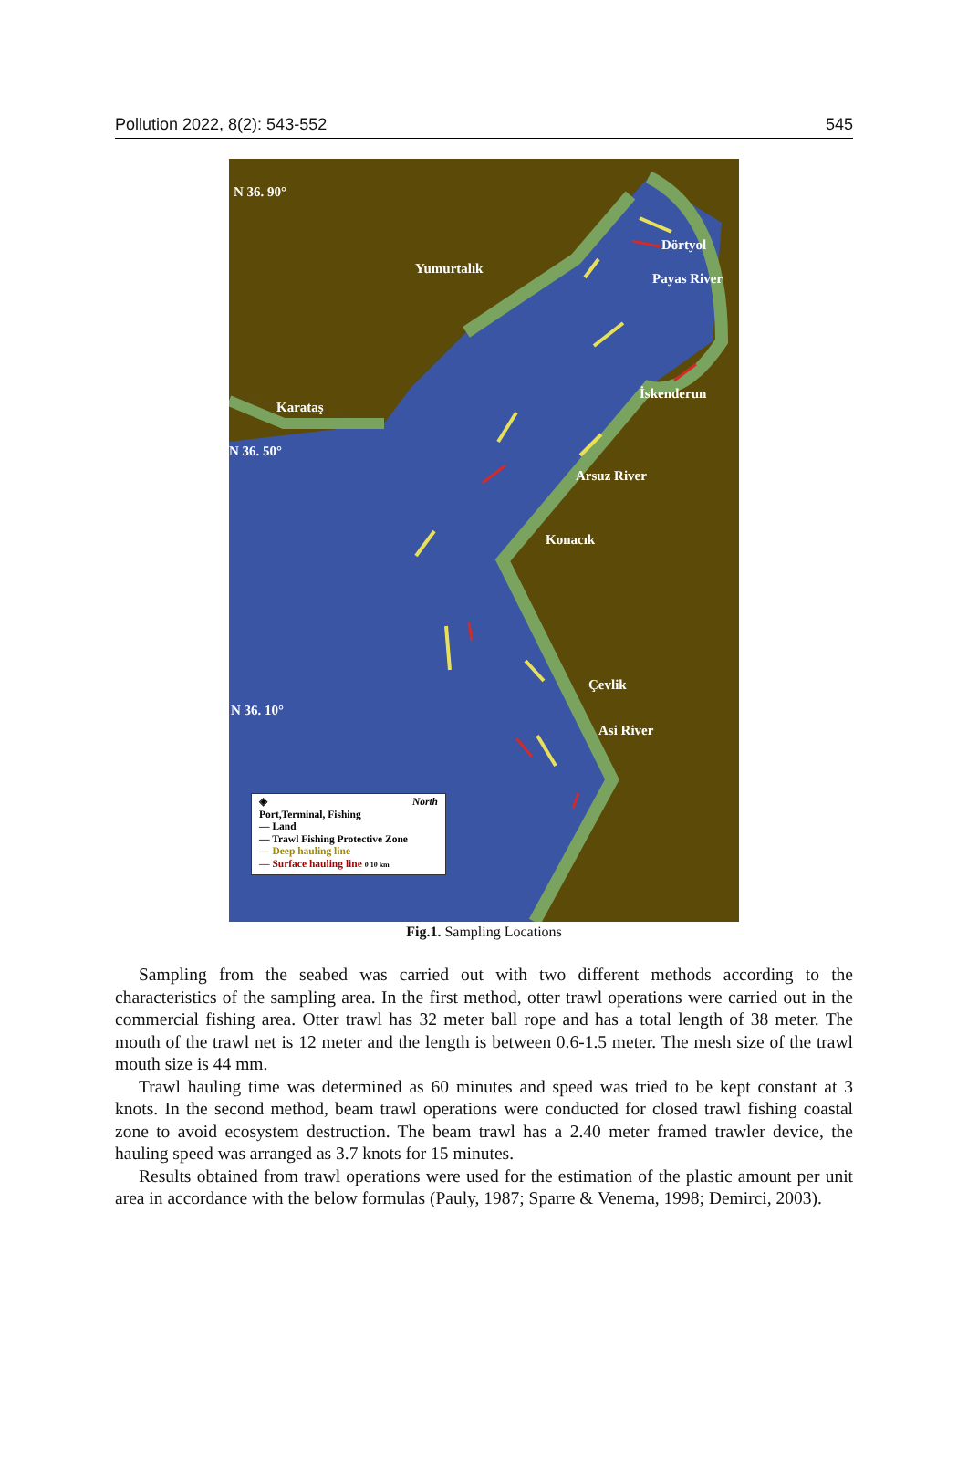Pollution 2022, 8(2): 543-552 545
N 36. 90°
Yumurtalık
Dörtyol
Payas River
İskenderun
Karataş
N 36. 50°
Arsuz River
Konacık
Çevlik
N 36. 10°
Asi River
North ◈
Port,Terminal, Fishing
— Land
— Trawl Fishing Protective Zone
— Deep hauling line
— Surface hauling line 0 10 km
Fig.1. Sampling Locations
Sampling from the seabed was carried out with two different methods according to the characteristics of the sampling area. In the first method, otter trawl operations were carried out in the commercial fishing area. Otter trawl has 32 meter ball rope and has a total length of 38 meter. The mouth of the trawl net is 12 meter and the length is between 0.6-1.5 meter. The mesh size of the trawl mouth size is 44 mm.
Trawl hauling time was determined as 60 minutes and speed was tried to be kept constant at 3 knots. In the second method, beam trawl operations were conducted for closed trawl fishing coastal zone to avoid ecosystem destruction. The beam trawl has a 2.40 meter framed trawler device, the hauling speed was arranged as 3.7 knots for 15 minutes.
Results obtained from trawl operations were used for the estimation of the plastic amount per unit area in accordance with the below formulas (Pauly, 1987; Sparre & Venema, 1998; Demirci, 2003).